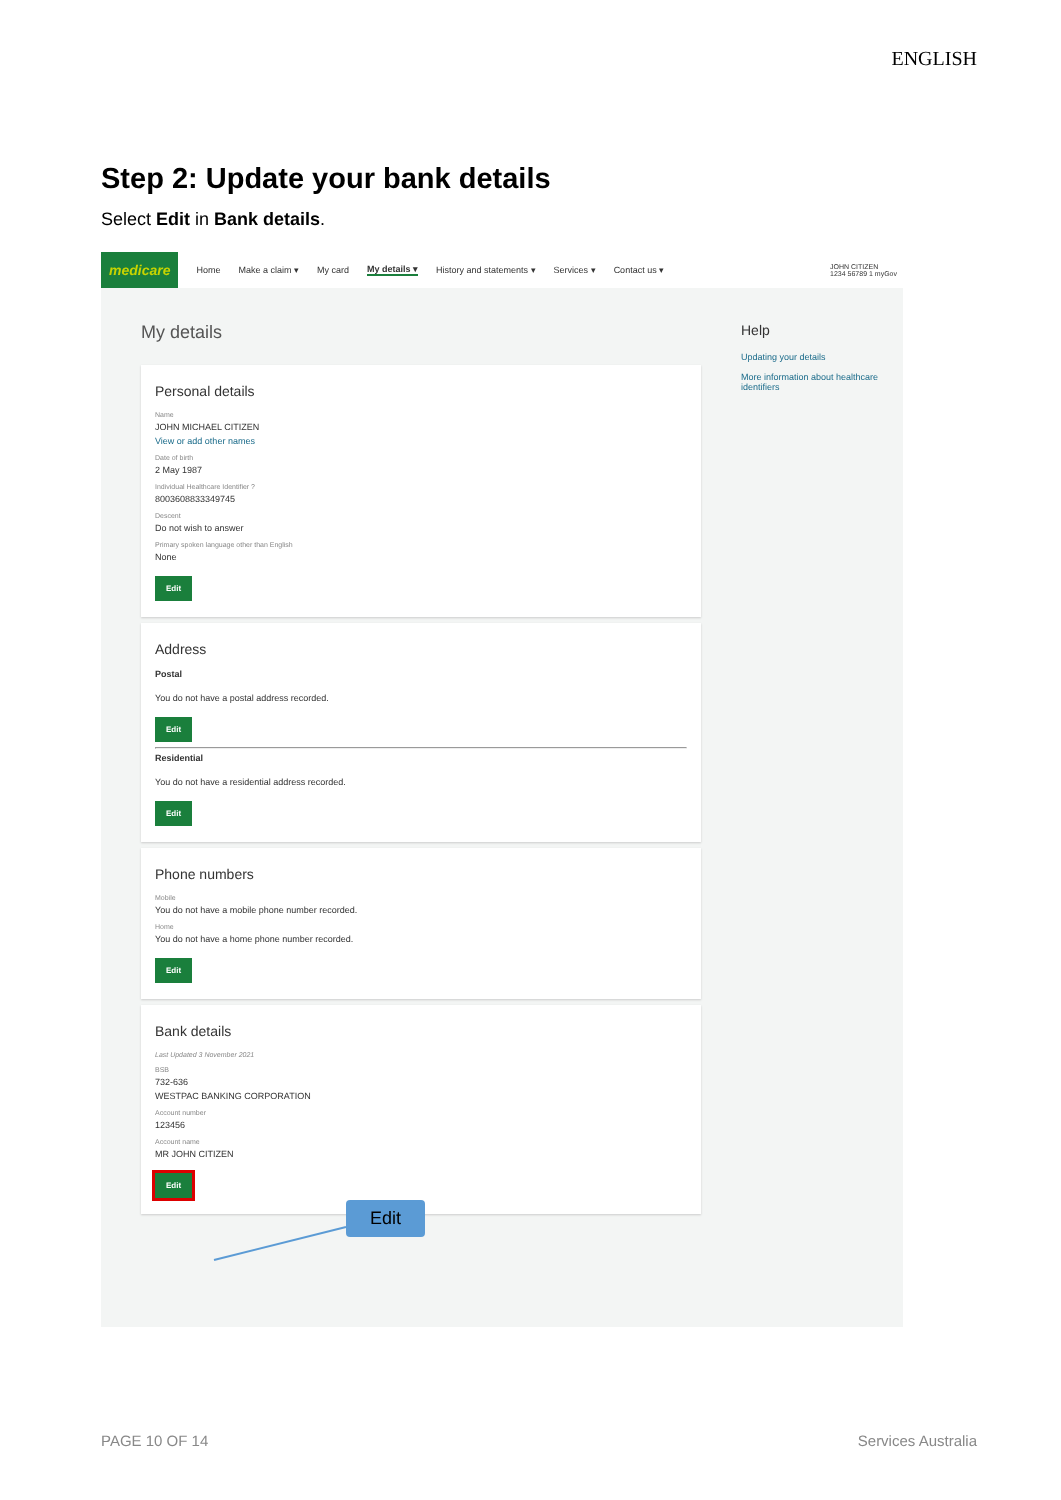ENGLISH
Step 2: Update your bank details
Select Edit in Bank details.
medicare Home Make a claim ▾ My card My details ▾ History and statements ▾ Services ▾ Contact us ▾ JOHN CITIZEN
1234 56789 1 myGov
My details
Personal details
Name
JOHN MICHAEL CITIZEN
View or add other names
Date of birth
2 May 1987
Individual Healthcare Identifier ?
8003608833349745
Descent
Do not wish to answer
Primary spoken language other than English
None
Edit
Address
Postal
You do not have a postal address recorded.
Edit
Residential
You do not have a residential address recorded.
Edit
Phone numbers
Mobile
You do not have a mobile phone number recorded.
Home
You do not have a home phone number recorded.
Edit
Bank details
Last Updated 3 November 2021
BSB
732-636
WESTPAC BANKING CORPORATION
Account number
123456
Account name
MR JOHN CITIZEN
Edit
Help
Updating your details
More information about healthcare identifiers
Edit
PAGE 10 OF 14 Services Australia